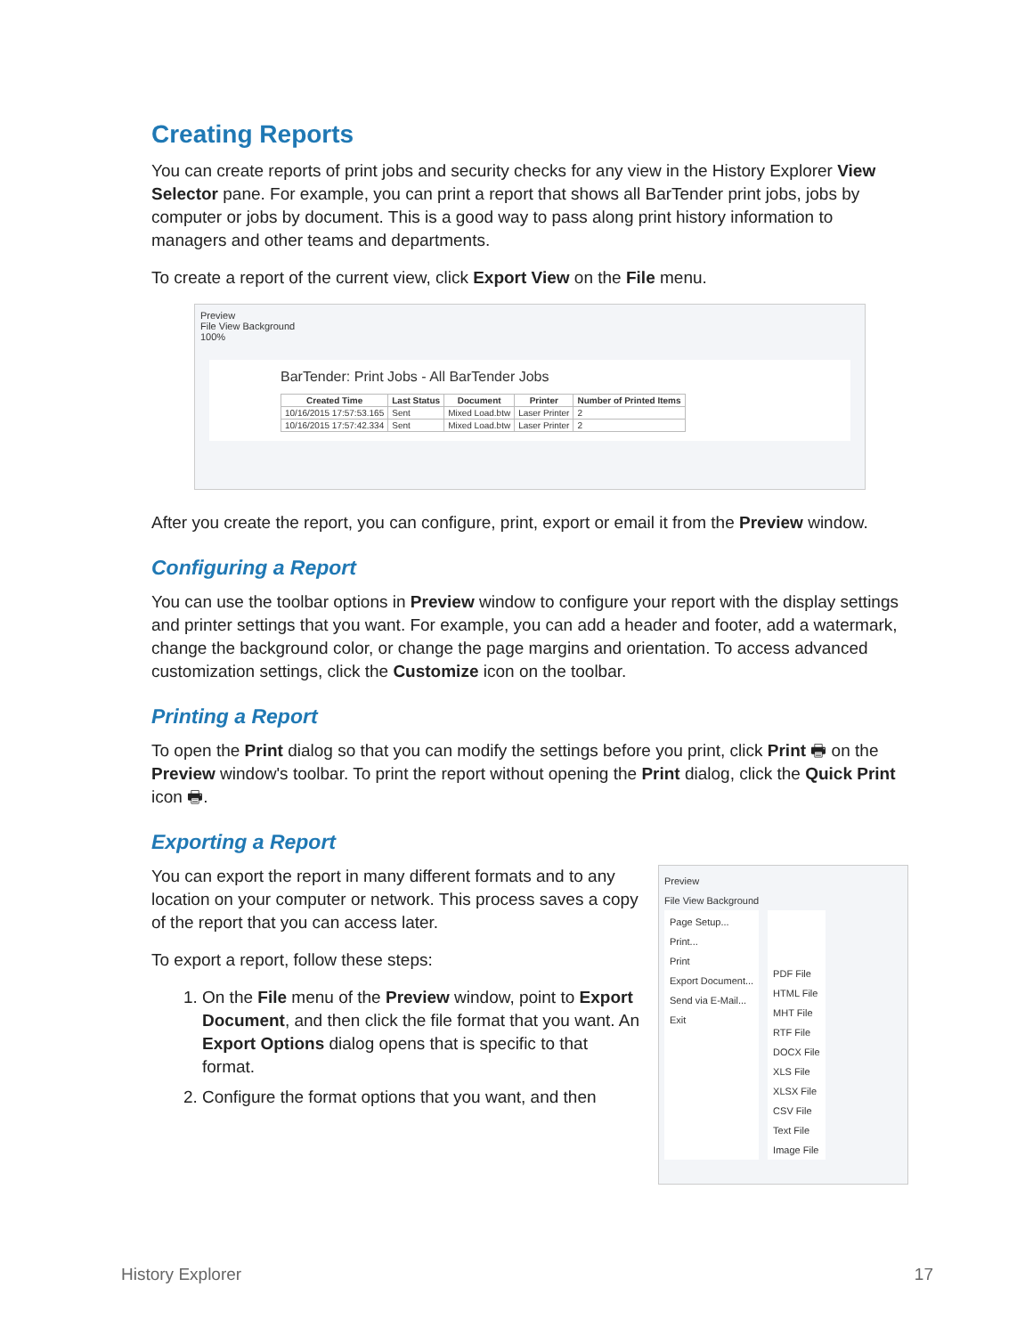Creating Reports
You can create reports of print jobs and security checks for any view in the History Explorer View Selector pane. For example, you can print a report that shows all BarTender print jobs, jobs by computer or jobs by document. This is a good way to pass along print history information to managers and other teams and departments.
To create a report of the current view, click Export View on the File menu.
Preview
File View Background
100%
BarTender: Print Jobs - All BarTender Jobs
| Created Time | Last Status | Document | Printer | Number of Printed Items |
| --- | --- | --- | --- | --- |
| 10/16/2015 17:57:53.165 | Sent | Mixed Load.btw | Laser Printer | 2 |
| 10/16/2015 17:57:42.334 | Sent | Mixed Load.btw | Laser Printer | 2 |
After you create the report, you can configure, print, export or email it from the Preview window.
Configuring a Report
You can use the toolbar options in Preview window to configure your report with the display settings and printer settings that you want. For example, you can add a header and footer, add a watermark, change the background color, or change the page margins and orientation. To access advanced customization settings, click the Customize icon on the toolbar.
Printing a Report
To open the Print dialog so that you can modify the settings before you print, click Print 🖶 on the Preview window's toolbar. To print the report without opening the Print dialog, click the Quick Print icon 🖶.
Exporting a Report
You can export the report in many different formats and to any location on your computer or network. This process saves a copy of the report that you can access later.
To export a report, follow these steps:
1. On the File menu of the Preview window, point to Export Document, and then click the file format that you want. An Export Options dialog opens that is specific to that format.
2. Configure the format options that you want, and then
Preview
File View Background
Page Setup...
Print...
Print
Export Document...
Send via E-Mail...
Exit
PDF File
HTML File
MHT File
RTF File
DOCX File
XLS File
XLSX File
CSV File
Text File
Image File
History Explorer 17